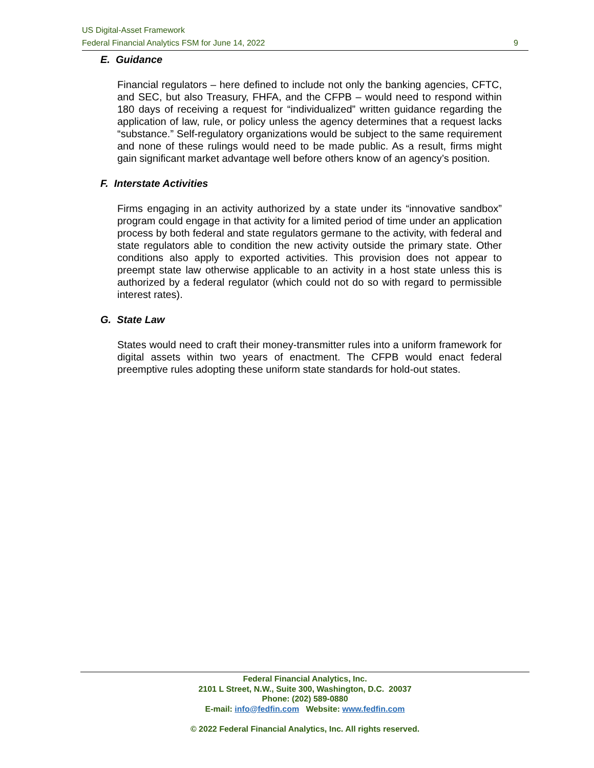US Digital-Asset Framework
Federal Financial Analytics FSM for June 14, 2022 9
E. Guidance
Financial regulators – here defined to include not only the banking agencies, CFTC, and SEC, but also Treasury, FHFA, and the CFPB – would need to respond within 180 days of receiving a request for “individualized” written guidance regarding the application of law, rule, or policy unless the agency determines that a request lacks “substance.” Self-regulatory organizations would be subject to the same requirement and none of these rulings would need to be made public. As a result, firms might gain significant market advantage well before others know of an agency’s position.
F. Interstate Activities
Firms engaging in an activity authorized by a state under its “innovative sandbox” program could engage in that activity for a limited period of time under an application process by both federal and state regulators germane to the activity, with federal and state regulators able to condition the new activity outside the primary state. Other conditions also apply to exported activities. This provision does not appear to preempt state law otherwise applicable to an activity in a host state unless this is authorized by a federal regulator (which could not do so with regard to permissible interest rates).
G. State Law
States would need to craft their money-transmitter rules into a uniform framework for digital assets within two years of enactment. The CFPB would enact federal preemptive rules adopting these uniform state standards for hold-out states.
Federal Financial Analytics, Inc.
2101 L Street, N.W., Suite 300, Washington, D.C. 20037
Phone: (202) 589-0880
E-mail: info@fedfin.com Website: www.fedfin.com
© 2022 Federal Financial Analytics, Inc. All rights reserved.